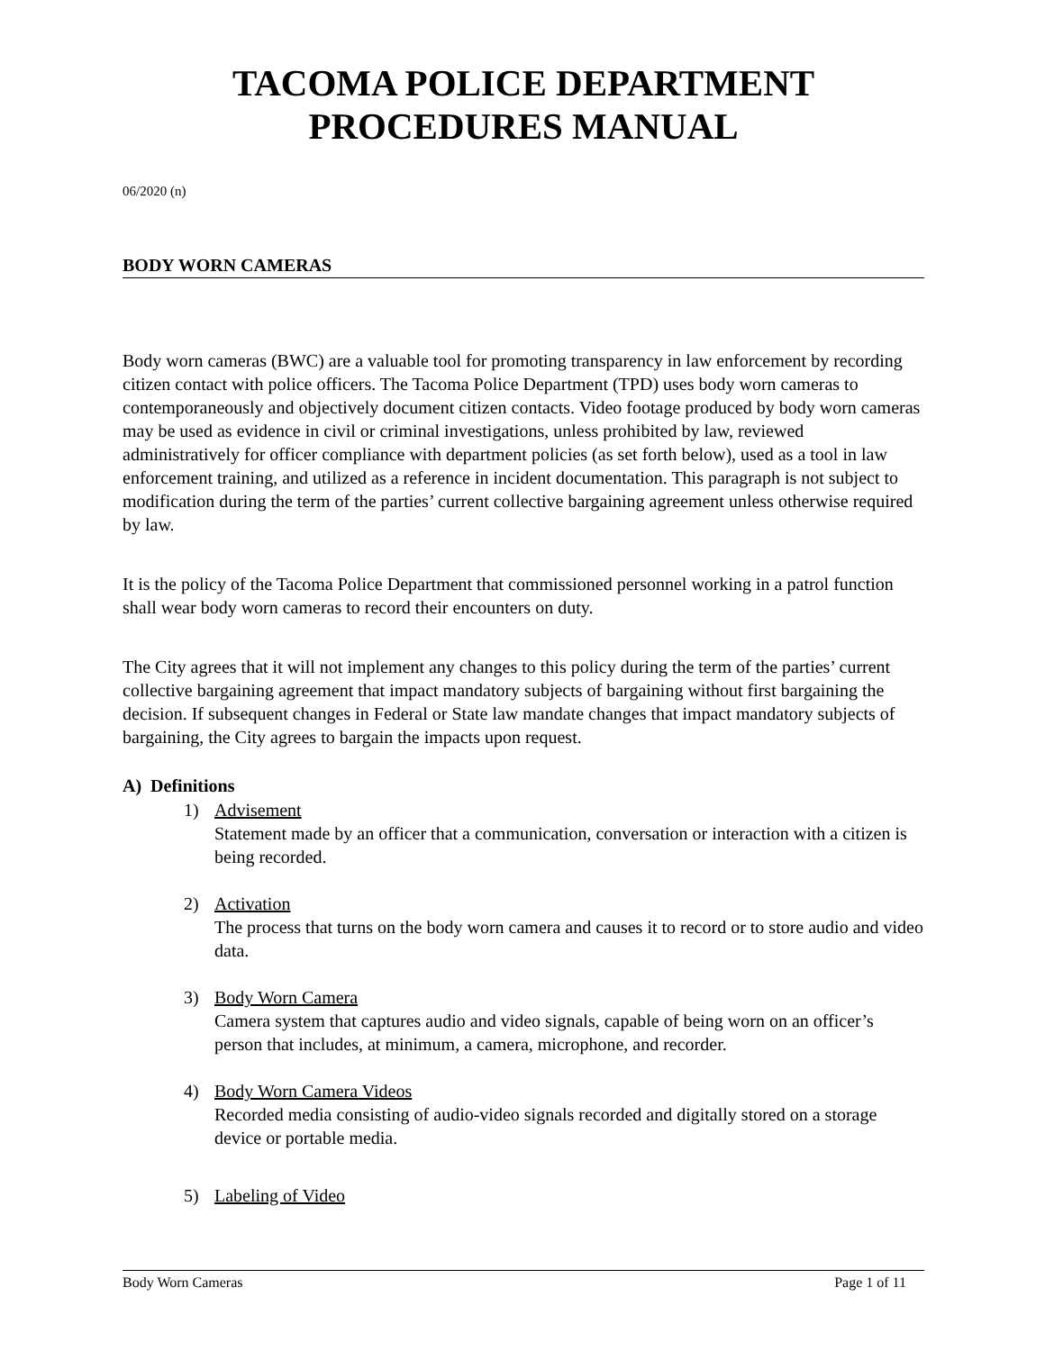TACOMA POLICE DEPARTMENT
PROCEDURES MANUAL
06/2020 (n)
BODY WORN CAMERAS
Body worn cameras (BWC) are a valuable tool for promoting transparency in law enforcement by recording citizen contact with police officers. The Tacoma Police Department (TPD) uses body worn cameras to contemporaneously and objectively document citizen contacts. Video footage produced by body worn cameras may be used as evidence in civil or criminal investigations, unless prohibited by law, reviewed administratively for officer compliance with department policies (as set forth below), used as a tool in law enforcement training, and utilized as a reference in incident documentation. This paragraph is not subject to modification during the term of the parties’ current collective bargaining agreement unless otherwise required by law.
It is the policy of the Tacoma Police Department that commissioned personnel working in a patrol function shall wear body worn cameras to record their encounters on duty.
The City agrees that it will not implement any changes to this policy during the term of the parties’ current collective bargaining agreement that impact mandatory subjects of bargaining without first bargaining the decision. If subsequent changes in Federal or State law mandate changes that impact mandatory subjects of bargaining, the City agrees to bargain the impacts upon request.
A) Definitions
1) Advisement
Statement made by an officer that a communication, conversation or interaction with a citizen is being recorded.
2) Activation
The process that turns on the body worn camera and causes it to record or to store audio and video data.
3) Body Worn Camera
Camera system that captures audio and video signals, capable of being worn on an officer’s person that includes, at minimum, a camera, microphone, and recorder.
4) Body Worn Camera Videos
Recorded media consisting of audio-video signals recorded and digitally stored on a storage device or portable media.
5) Labeling of Video
Body Worn Cameras Page 1 of 11